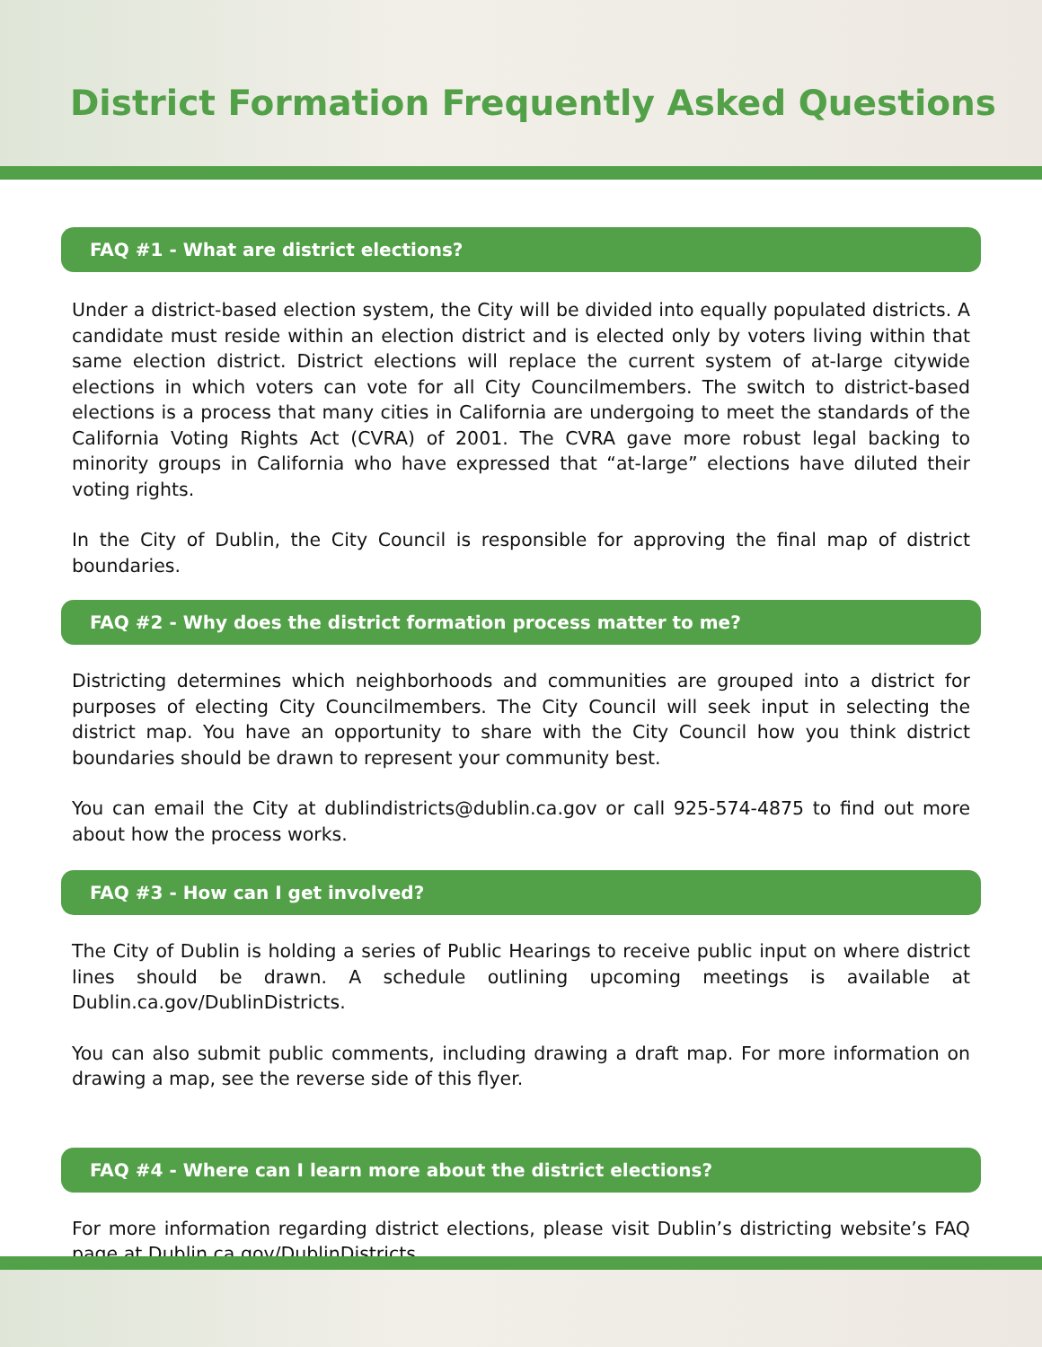District Formation Frequently Asked Questions
FAQ #1 - What are district elections?
Under a district-based election system, the City will be divided into equally populated districts. A candidate must reside within an election district and is elected only by voters living within that same election district. District elections will replace the current system of at-large citywide elections in which voters can vote for all City Councilmembers. The switch to district-based elections is a process that many cities in California are undergoing to meet the standards of the California Voting Rights Act (CVRA) of 2001. The CVRA gave more robust legal backing to minority groups in California who have expressed that “at-large” elections have diluted their voting rights.
In the City of Dublin, the City Council is responsible for approving the final map of district boundaries.
FAQ #2 - Why does the district formation process matter to me?
Districting determines which neighborhoods and communities are grouped into a district for purposes of electing City Councilmembers. The City Council will seek input in selecting the district map. You have an opportunity to share with the City Council how you think district boundaries should be drawn to represent your community best.
You can email the City at dublindistricts@dublin.ca.gov or call 925-574-4875 to find out more about how the process works.
FAQ #3 - How can I get involved?
The City of Dublin is holding a series of Public Hearings to receive public input on where district lines should be drawn. A schedule outlining upcoming meetings is available at Dublin.ca.gov/DublinDistricts.
You can also submit public comments, including drawing a draft map. For more information on drawing a map, see the reverse side of this flyer.
FAQ #4 - Where can I learn more about the district elections?
For more information regarding district elections, please visit Dublin’s districting website’s FAQ page at Dublin.ca.gov/DublinDistricts.